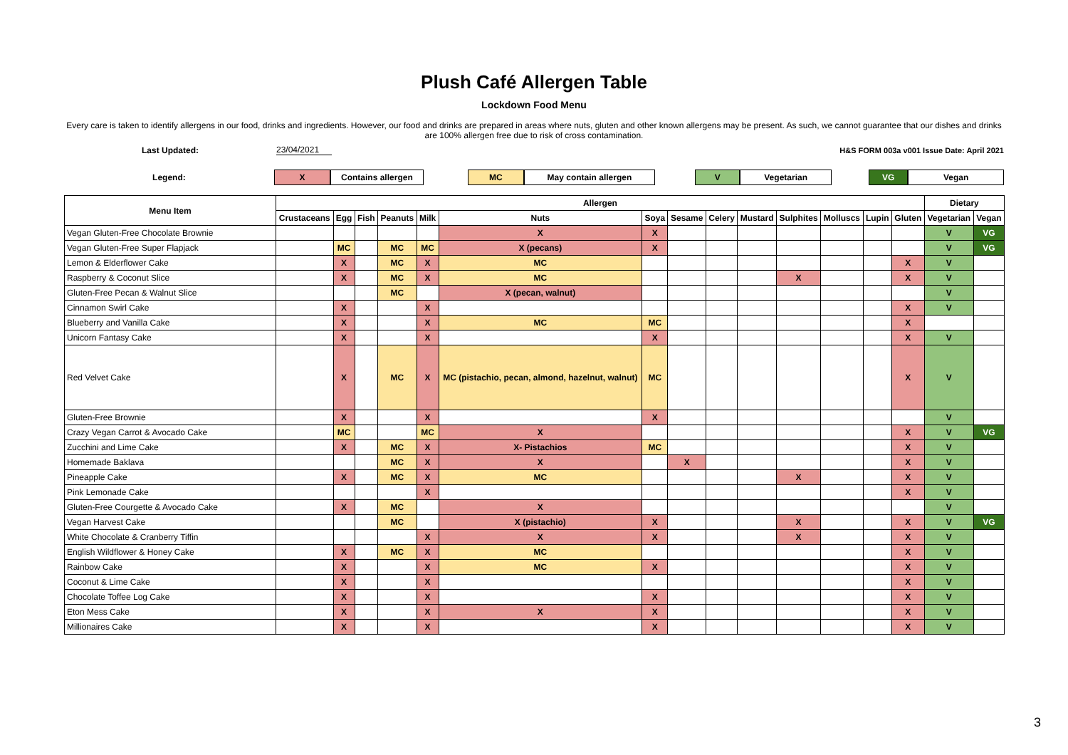Plush Café Allergen Table
Lockdown Food Menu
Every care is taken to identify allergens in our food, drinks and ingredients. However, our food and drinks are prepared in areas where nuts, gluten and other known allergens may be present. As such, we cannot guarantee that our dishes and drinks are 100% allergen free due to risk of cross contamination.
Last Updated: 23/04/2021 H&S FORM 003a v001 Issue Date: April 2021
Legend: X Contains allergen MC May contain allergen V Vegetarian VG Vegan
| Menu Item | Allergen | | | | | | | | | | | | | | Dietary | |
| --- | --- | --- | --- | --- | --- | --- | --- | --- | --- | --- | --- | --- | --- | --- | --- | --- |
| | Crustaceans | Egg | Fish | Peanuts | Milk | Nuts | Soya | Sesame | Celery | Mustard | Sulphites | Molluscs | Lupin | Gluten | Vegetarian | Vegan |
| Vegan Gluten-Free Chocolate Brownie | | | | | | X | X | | | | | | | | V | VG |
| Vegan Gluten-Free Super Flapjack | | MC | | MC | MC | X (pecans) | X | | | | | | | | V | VG |
| Lemon & Elderflower Cake | | X | | MC | X | MC | | | | | | | | X | V | |
| Raspberry & Coconut Slice | | X | | MC | X | MC | | | | | X | | | X | V | |
| Gluten-Free Pecan & Walnut Slice | | | | MC | | X (pecan, walnut) | | | | | | | | | V | |
| Cinnamon Swirl Cake | | X | | | X | | | | | | | | | X | V | |
| Blueberry and Vanilla Cake | | X | | | X | MC | MC | | | | | | | X | | |
| Unicorn Fantasy Cake | | X | | | X | | X | | | | | | | X | V | |
| Red Velvet Cake | | X | | MC | X | MC (pistachio, pecan, almond, hazelnut, walnut) | MC | | | | | | | X | V | |
| Gluten-Free Brownie | | X | | | X | | X | | | | | | | | V | |
| Crazy Vegan Carrot & Avocado Cake | | MC | | | MC | X | | | | | | | | X | V | VG |
| Zucchini and Lime Cake | | X | | MC | X | X- Pistachios | MC | | | | | | | X | V | |
| Homemade Baklava | | | | MC | X | X | | X | | | | | | X | V | |
| Pineapple Cake | | X | | MC | X | MC | | | | | X | | | X | V | |
| Pink Lemonade Cake | | | | | X | | | | | | | | | X | V | |
| Gluten-Free Courgette & Avocado Cake | | X | | MC | | X | | | | | | | | | V | |
| Vegan Harvest Cake | | | | MC | | X (pistachio) | X | | | | X | | | X | V | VG |
| White Chocolate & Cranberry Tiffin | | | | | X | X | X | | | | X | | | X | V | |
| English Wildflower & Honey Cake | | X | | MC | X | MC | | | | | | | | X | V | |
| Rainbow Cake | | X | | | X | MC | X | | | | | | | X | V | |
| Coconut & Lime Cake | | X | | | X | | | | | | | | | X | V | |
| Chocolate Toffee Log Cake | | X | | | X | | X | | | | | | | X | V | |
| Eton Mess Cake | | X | | | X | X | X | | | | | | | X | V | |
| Millionaires Cake | | X | | | X | | X | | | | | | | X | V | |
3